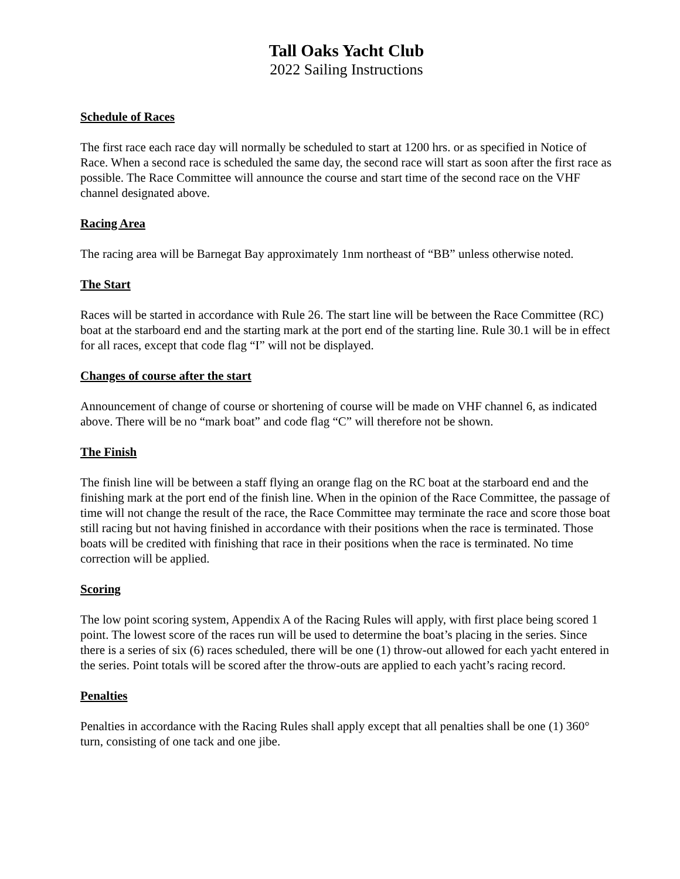Tall Oaks Yacht Club
2022 Sailing Instructions
Schedule of Races
The first race each race day will normally be scheduled to start at 1200 hrs. or as specified in Notice of Race. When a second race is scheduled the same day, the second race will start as soon after the first race as possible. The Race Committee will announce the course and start time of the second race on the VHF channel designated above.
Racing Area
The racing area will be Barnegat Bay approximately 1nm northeast of “BB” unless otherwise noted.
The Start
Races will be started in accordance with Rule 26. The start line will be between the Race Committee (RC) boat at the starboard end and the starting mark at the port end of the starting line. Rule 30.1 will be in effect for all races, except that code flag “I” will not be displayed.
Changes of course after the start
Announcement of change of course or shortening of course will be made on VHF channel 6, as indicated above. There will be no “mark boat” and code flag “C” will therefore not be shown.
The Finish
The finish line will be between a staff flying an orange flag on the RC boat at the starboard end and the finishing mark at the port end of the finish line. When in the opinion of the Race Committee, the passage of time will not change the result of the race, the Race Committee may terminate the race and score those boat still racing but not having finished in accordance with their positions when the race is terminated. Those boats will be credited with finishing that race in their positions when the race is terminated. No time correction will be applied.
Scoring
The low point scoring system, Appendix A of the Racing Rules will apply, with first place being scored 1 point. The lowest score of the races run will be used to determine the boat’s placing in the series. Since there is a series of six (6) races scheduled, there will be one (1) throw-out allowed for each yacht entered in the series. Point totals will be scored after the throw-outs are applied to each yacht’s racing record.
Penalties
Penalties in accordance with the Racing Rules shall apply except that all penalties shall be one (1) 360° turn, consisting of one tack and one jibe.